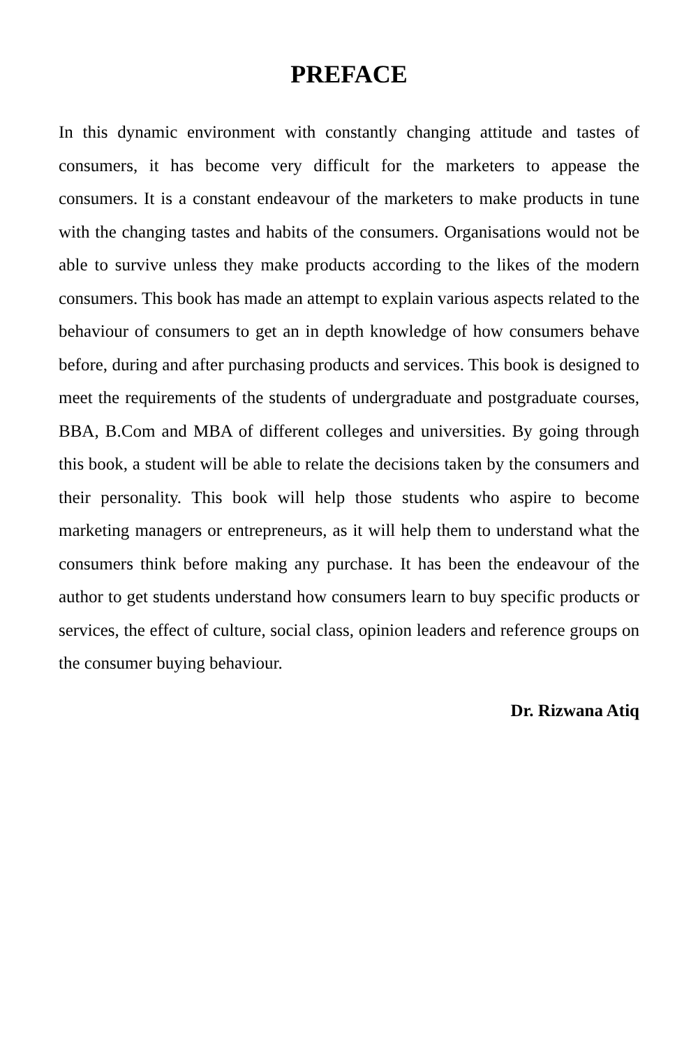PREFACE
In this dynamic environment with constantly changing attitude and tastes of consumers, it has become very difficult for the marketers to appease the consumers. It is a constant endeavour of the marketers to make products in tune with the changing tastes and habits of the consumers. Organisations would not be able to survive unless they make products according to the likes of the modern consumers. This book has made an attempt to explain various aspects related to the behaviour of consumers to get an in depth knowledge of how consumers behave before, during and after purchasing products and services. This book is designed to meet the requirements of the students of undergraduate and postgraduate courses, BBA, B.Com and MBA of different colleges and universities. By going through this book, a student will be able to relate the decisions taken by the consumers and their personality. This book will help those students who aspire to become marketing managers or entrepreneurs, as it will help them to understand what the consumers think before making any purchase. It has been the endeavour of the author to get students understand how consumers learn to buy specific products or services, the effect of culture, social class, opinion leaders and reference groups on the consumer buying behaviour.
Dr. Rizwana Atiq